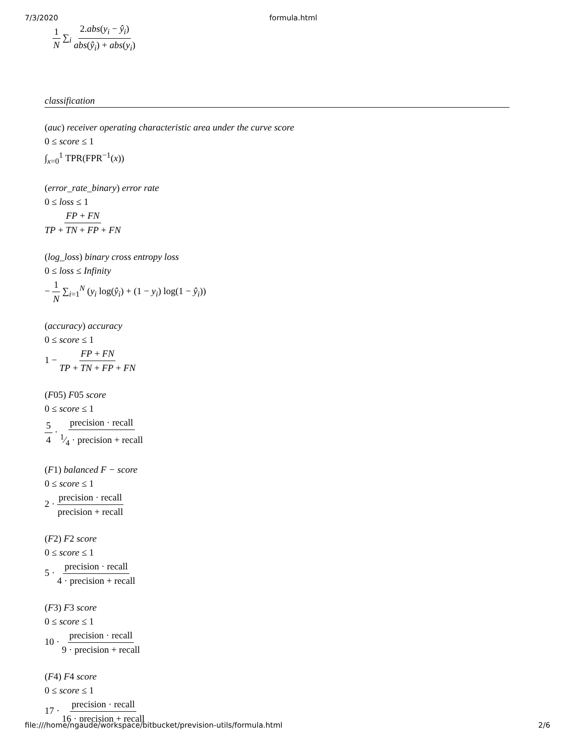7/3/2020 formula.html
1 N ∑<sub>i</sub> 2.abs(y<sub>i</sub> − ŷ<sub>i</sub>) abs(ŷ<sub>i</sub>) + abs(y<sub>i</sub>)
classification
(auc) receiver operating characteristic area under the curve score
0 ≤ score ≤ 1
∫<sub>x=0</sub><sup>1</sup> TPR(FPR<sup>−1</sup>(x))
(error_rate_binary) error rate
0 ≤ loss ≤ 1
FP + FN TP + TN + FP + FN
(log_loss) binary cross entropy loss
0 ≤ loss ≤ Infinity
− 1 N ∑<sub>i=1</sub><sup>N</sup> (y<sub>i</sub> log(ŷ<sub>i</sub>) + (1 − y<sub>i</sub>) log(1 − ŷ<sub>i</sub>))
(accuracy) accuracy
0 ≤ score ≤ 1
1 − FP + FN TP + TN + FP + FN
(F05) F05 score
0 ≤ score ≤ 1
5 4 · precision · recall 1⁄4 · precision + recall
(F1) balanced F − score
0 ≤ score ≤ 1
2 · precision · recall precision + recall
(F2) F2 score
0 ≤ score ≤ 1
5 · precision · recall 4 · precision + recall
(F3) F3 score
0 ≤ score ≤ 1
10 · precision · recall 9 · precision + recall
(F4) F4 score
0 ≤ score ≤ 1
17 · precision · recall 16 · precision + recall
file:///home/ngaude/workspace/bitbucket/prevision-utils/formula.html 2/6